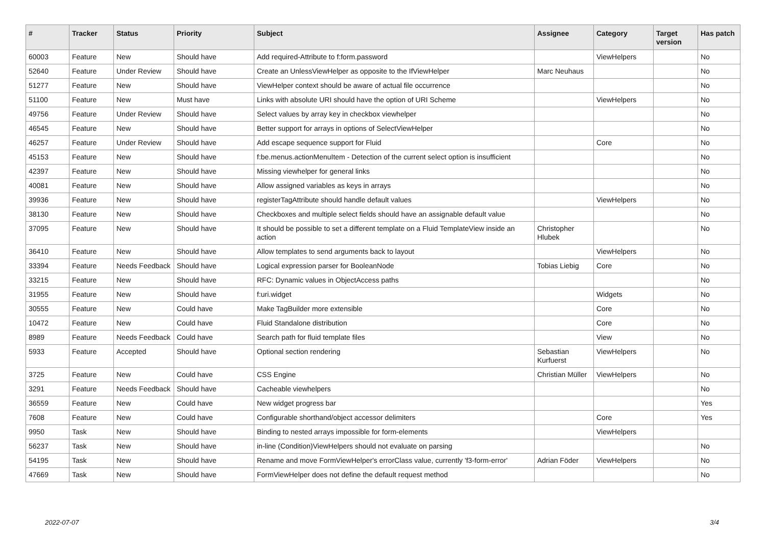| # | Tracker | Status | Priority | Subject | Assignee | Category | Target version | Has patch |
| --- | --- | --- | --- | --- | --- | --- | --- | --- |
| 60003 | Feature | New | Should have | Add required-Attribute to f:form.password | | ViewHelpers | | No |
| 52640 | Feature | Under Review | Should have | Create an UnlessViewHelper as opposite to the IfViewHelper | Marc Neuhaus | | | No |
| 51277 | Feature | New | Should have | ViewHelper context should be aware of actual file occurrence | | | | No |
| 51100 | Feature | New | Must have | Links with absolute URI should have the option of URI Scheme | | ViewHelpers | | No |
| 49756 | Feature | Under Review | Should have | Select values by array key in checkbox viewhelper | | | | No |
| 46545 | Feature | New | Should have | Better support for arrays in options of SelectViewHelper | | | | No |
| 46257 | Feature | Under Review | Should have | Add escape sequence support for Fluid | | Core | | No |
| 45153 | Feature | New | Should have | f:be.menus.actionMenuItem - Detection of the current select option is insufficient | | | | No |
| 42397 | Feature | New | Should have | Missing viewhelper for general links | | | | No |
| 40081 | Feature | New | Should have | Allow assigned variables as keys in arrays | | | | No |
| 39936 | Feature | New | Should have | registerTagAttribute should handle default values | | ViewHelpers | | No |
| 38130 | Feature | New | Should have | Checkboxes and multiple select fields should have an assignable default value | | | | No |
| 37095 | Feature | New | Should have | It should be possible to set a different template on a Fluid TemplateView inside an action | Christopher Hlubek | | | No |
| 36410 | Feature | New | Should have | Allow templates to send arguments back to layout | | ViewHelpers | | No |
| 33394 | Feature | Needs Feedback | Should have | Logical expression parser for BooleanNode | Tobias Liebig | Core | | No |
| 33215 | Feature | New | Should have | RFC: Dynamic values in ObjectAccess paths | | | | No |
| 31955 | Feature | New | Should have | f:uri.widget | | Widgets | | No |
| 30555 | Feature | New | Could have | Make TagBuilder more extensible | | Core | | No |
| 10472 | Feature | New | Could have | Fluid Standalone distribution | | Core | | No |
| 8989 | Feature | Needs Feedback | Could have | Search path for fluid template files | | View | | No |
| 5933 | Feature | Accepted | Should have | Optional section rendering | Sebastian Kurfuerst | ViewHelpers | | No |
| 3725 | Feature | New | Could have | CSS Engine | Christian Müller | ViewHelpers | | No |
| 3291 | Feature | Needs Feedback | Should have | Cacheable viewhelpers | | | | No |
| 36559 | Feature | New | Could have | New widget progress bar | | | | Yes |
| 7608 | Feature | New | Could have | Configurable shorthand/object accessor delimiters | | Core | | Yes |
| 9950 | Task | New | Should have | Binding to nested arrays impossible for form-elements | | ViewHelpers | | |
| 56237 | Task | New | Should have | in-line (Condition)ViewHelpers should not evaluate on parsing | | | | No |
| 54195 | Task | New | Should have | Rename and move FormViewHelper's errorClass value, currently 'f3-form-error' | Adrian Föder | ViewHelpers | | No |
| 47669 | Task | New | Should have | FormViewHelper does not define the default request method | | | | No |
2022-07-07 3/4